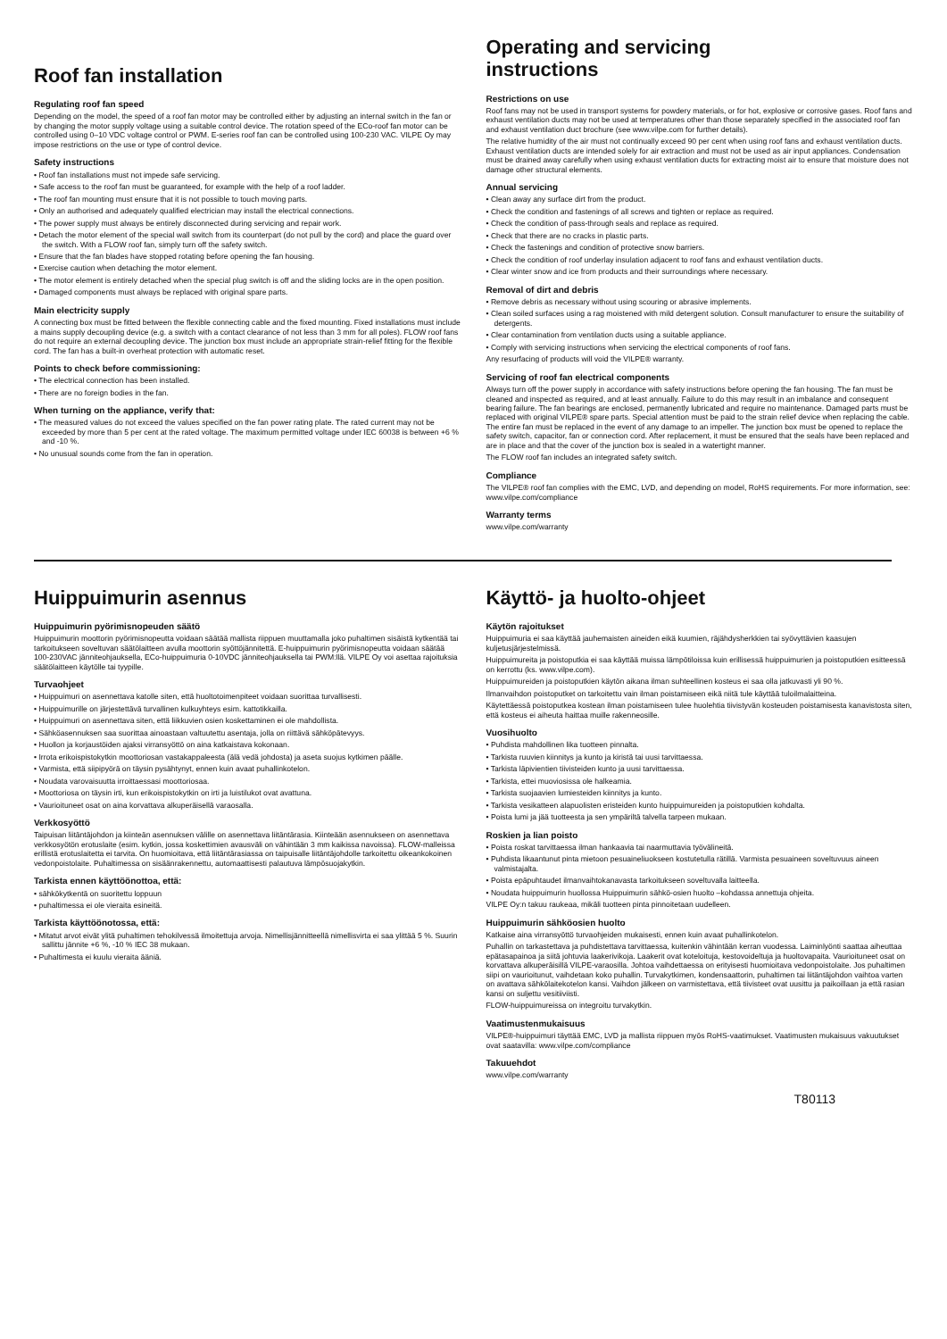Roof fan installation
Regulating roof fan speed
Depending on the model, the speed of a roof fan motor may be controlled either by adjusting an internal switch in the fan or by changing the motor supply voltage using a suitable control device. The rotation speed of the ECo-roof fan motor can be controlled using 0–10 VDC voltage control or PWM. E-series roof fan can be controlled using 100-230 VAC. VILPE Oy may impose restrictions on the use or type of control device.
Safety instructions
• Roof fan installations must not impede safe servicing.
• Safe access to the roof fan must be guaranteed, for example with the help of a roof ladder.
• The roof fan mounting must ensure that it is not possible to touch moving parts.
• Only an authorised and adequately qualified electrician may install the electrical connections.
• The power supply must always be entirely disconnected during servicing and repair work.
• Detach the motor element of the special wall switch from its counterpart (do not pull by the cord) and place the guard over the switch. With a FLOW roof fan, simply turn off the safety switch.
• Ensure that the fan blades have stopped rotating before opening the fan housing.
• Exercise caution when detaching the motor element.
• The motor element is entirely detached when the special plug switch is off and the sliding locks are in the open position.
• Damaged components must always be replaced with original spare parts.
Main electricity supply
A connecting box must be fitted between the flexible connecting cable and the fixed mounting. Fixed installations must include a mains supply decoupling device (e.g. a switch with a contact clearance of not less than 3 mm for all poles). FLOW roof fans do not require an external decoupling device. The junction box must include an appropriate strain-relief fitting for the flexible cord. The fan has a built-in overheat protection with automatic reset.
Points to check before commissioning:
• The electrical connection has been installed.
• There are no foreign bodies in the fan.
When turning on the appliance, verify that:
• The measured values do not exceed the values specified on the fan power rating plate. The rated current may not be exceeded by more than 5 per cent at the rated voltage. The maximum permitted voltage under IEC 60038 is between +6 % and -10 %.
• No unusual sounds come from the fan in operation.
Operating and servicing
instructions
Restrictions on use
Roof fans may not be used in transport systems for powdery materials, or for hot, explosive or corrosive gases. Roof fans and exhaust ventilation ducts may not be used at temperatures other than those separately specified in the associated roof fan and exhaust ventilation duct brochure (see www.vilpe.com for further details).
The relative humidity of the air must not continually exceed 90 per cent when using roof fans and exhaust ventilation ducts. Exhaust ventilation ducts are intended solely for air extraction and must not be used as air input appliances. Condensation must be drained away carefully when using exhaust ventilation ducts for extracting moist air to ensure that moisture does not damage other structural elements.
Annual servicing
• Clean away any surface dirt from the product.
• Check the condition and fastenings of all screws and tighten or replace as required.
• Check the condition of pass-through seals and replace as required.
• Check that there are no cracks in plastic parts.
• Check the fastenings and condition of protective snow barriers.
• Check the condition of roof underlay insulation adjacent to roof fans and exhaust ventilation ducts.
• Clear winter snow and ice from products and their surroundings where necessary.
Removal of dirt and debris
• Remove debris as necessary without using scouring or abrasive implements.
• Clean soiled surfaces using a rag moistened with mild detergent solution. Consult manufacturer to ensure the suitability of detergents.
• Clear contamination from ventilation ducts using a suitable appliance.
• Comply with servicing instructions when servicing the electrical components of roof fans.
Any resurfacing of products will void the VILPE® warranty.
Servicing of roof fan electrical components
Always turn off the power supply in accordance with safety instructions before opening the fan housing. The fan must be cleaned and inspected as required, and at least annually. Failure to do this may result in an imbalance and consequent bearing failure. The fan bearings are enclosed, permanently lubricated and require no maintenance. Damaged parts must be replaced with original VILPE® spare parts. Special attention must be paid to the strain relief device when replacing the cable. The entire fan must be replaced in the event of any damage to an impeller. The junction box must be opened to replace the safety switch, capacitor, fan or connection cord. After replacement, it must be ensured that the seals have been replaced and are in place and that the cover of the junction box is sealed in a watertight manner.
The FLOW roof fan includes an integrated safety switch.
Compliance
The VILPE® roof fan complies with the EMC, LVD, and depending on model, RoHS requirements. For more information, see: www.vilpe.com/compliance
Warranty terms
www.vilpe.com/warranty
Huippuimurin asennus
Huippuimurin pyörimisnopeuden säätö
Huippuimurin moottorin pyörimisnopeutta voidaan säätää mallista riippuen muuttamalla joko puhaltimen sisäistä kytkentää tai tarkoitukseen soveltuvan säätölaitteen avulla moottorin syöttöjännitettä. E-huippuimurin pyörimisnopeutta voidaan säätää 100-230VAC jänniteohjauksella, ECo-huippuimuria 0-10VDC jänniteohjauksella tai PWM:llä. VILPE Oy voi asettaa rajoituksia säätölaitteen käytölle tai tyypille.
Turvaohjeet
• Huippuimuri on asennettava katolle siten, että huoltotoimenpiteet voidaan suorittaa turvallisesti.
• Huippuimurille on järjestettävä turvallinen kulkuyhteys esim. kattotikkailla.
• Huippuimuri on asennettava siten, että liikkuvien osien koskettaminen ei ole mahdollista.
• Sähköasennuksen saa suorittaa ainoastaan valtuutettu asentaja, jolla on riittävä sähköpätevyys.
• Huollon ja korjaustöiden ajaksi virransyöttö on aina katkaistava kokonaan.
• Irrota erikoispistokytkin moottoriosan vastakappaleesta (älä vedä johdosta) ja aseta suojus kytkimen päälle.
• Varmista, että siipipyörä on täysin pysähtynyt, ennen kuin avaat puhallinkotelon.
• Noudata varovaisuutta irroittaessasi moottoriosaa.
• Moottoriosa on täysin irti, kun erikoispistokytkin on irti ja luistilukot ovat avattuna.
• Vaurioituneet osat on aina korvattava alkuperäisellä varaosalla.
Verkkosyöttö
Taipuisan liitäntäjohdon ja kiinteän asennuksen välille on asennettava liitäntärasia. Kiinteään asennukseen on asennettava verkkosyötön erotuslaite (esim. kytkin, jossa koskettimien avausväli on vähintään 3 mm kaikissa navoissa). FLOW-malleissa erillistä erotuslaitetta ei tarvita. On huomioitava, että liitäntärasiassa on taipuisalle liitäntäjohdolle tarkoitettu oikeankokoinen vedonpoistolaite. Puhaltimessa on sisäänrakennettu, automaattisesti palautuva lämpösuojakytkin.
Tarkista ennen käyttöönottoa, että:
• sähkökytkentä on suoritettu loppuun
• puhaltimessa ei ole vieraita esineitä.
Tarkista käyttöönotossa, että:
• Mitatut arvot eivät ylitä puhaltimen tehokilvessä ilmoitettuja arvoja. Nimellisjännitteellä nimellisvirta ei saa ylittää 5 %. Suurin sallittu jännite +6 %, -10 % IEC 38 mukaan.
• Puhaltimesta ei kuulu vieraita ääniä.
Käyttö- ja huolto-ohjeet
Käytön rajoitukset
Huippuimuria ei saa käyttää jauhemaisten aineiden eikä kuumien, räjähdysherkkien tai syövyttävien kaasujen kuljetusjärjestelmissä.
Huippuimureita ja poistoputkia ei saa käyttää muissa lämpötiloissa kuin erillisessä huippuimurien ja poistoputkien esitteessä on kerrottu (ks. www.vilpe.com).
Huippuimureiden ja poistoputkien käytön aikana ilman suhteellinen kosteus ei saa olla jatkuvasti yli 90 %.
Ilmanvaihdon poistoputket on tarkoitettu vain ilman poistamiseen eikä niitä tule käyttää tuloilmalaitteina.
Käytettäessä poistoputkea kostean ilman poistamiseen tulee huolehtia tiivistyvän kosteuden poistamisesta kanavistosta siten, että kosteus ei aiheuta haittaa muille rakenneosille.
Vuosihuolto
• Puhdista mahdollinen lika tuotteen pinnalta.
• Tarkista ruuvien kiinnitys ja kunto ja kiristä tai uusi tarvittaessa.
• Tarkista läpivientien tiivisteiden kunto ja uusi tarvittaessa.
• Tarkista, ettei muoviosissa ole halkeamia.
• Tarkista suojaavien lumiesteiden kiinnitys ja kunto.
• Tarkista vesikatteen alapuolisten eristeiden kunto huippuimureiden ja poistoputkien kohdalta.
• Poista lumi ja jää tuotteesta ja sen ympäriltä talvella tarpeen mukaan.
Roskien ja lian poisto
• Poista roskat tarvittaessa ilman hankaavia tai naarmuttavia työvälineitä.
• Puhdista likaantunut pinta mietoon pesuaineliuokseen kostutetulla rätillä. Varmista pesuaineen soveltuvuus aineen valmistajalta.
• Poista epäpuhtaudet ilmanvaihtokanavasta tarkoitukseen soveltuvalla laitteella.
• Noudata huippuimurin huollossa Huippuimurin sähkö-osien huolto –kohdassa annettuja ohjeita.
VILPE Oy:n takuu raukeaa, mikäli tuotteen pinta pinnoitetaan uudelleen.
Huippuimurin sähköosien huolto
Katkaise aina virransyöttö turvaohjeiden mukaisesti, ennen kuin avaat puhallinkotelon.
Puhallin on tarkastettava ja puhdistettava tarvittaessa, kuitenkin vähintään kerran vuodessa. Laiminlyönti saattaa aiheuttaa epätasapainoa ja siitä johtuvia laakerivikoja. Laakerit ovat koteloituja, kestovoideltuja ja huoltovapaita. Vaurioituneet osat on korvattava alkuperäisillä VILPE-varaosilla. Johtoa vaihdettaessa on erityisesti huomioitava vedonpoistolaite. Jos puhaltimen siipi on vaurioitunut, vaihdetaan koko puhallin. Turvakytkimen, kondensaattorin, puhaltimen tai liitäntäjohdon vaihtoa varten on avattava sähkölaitekotelon kansi. Vaihdon jälkeen on varmistettava, että tiivisteet ovat uusittu ja paikoillaan ja että rasian kansi on suljettu vesitiiviisti.
FLOW-huippuimureissa on integroitu turvakytkin.
Vaatimustenmukaisuus
VILPE®-huippuimuri täyttää EMC, LVD ja mallista riippuen myös RoHS-vaatimukset. Vaatimusten mukaisuus vakuutukset ovat saatavilla: www.vilpe.com/compliance
Takuuehdot
www.vilpe.com/warranty
T80113